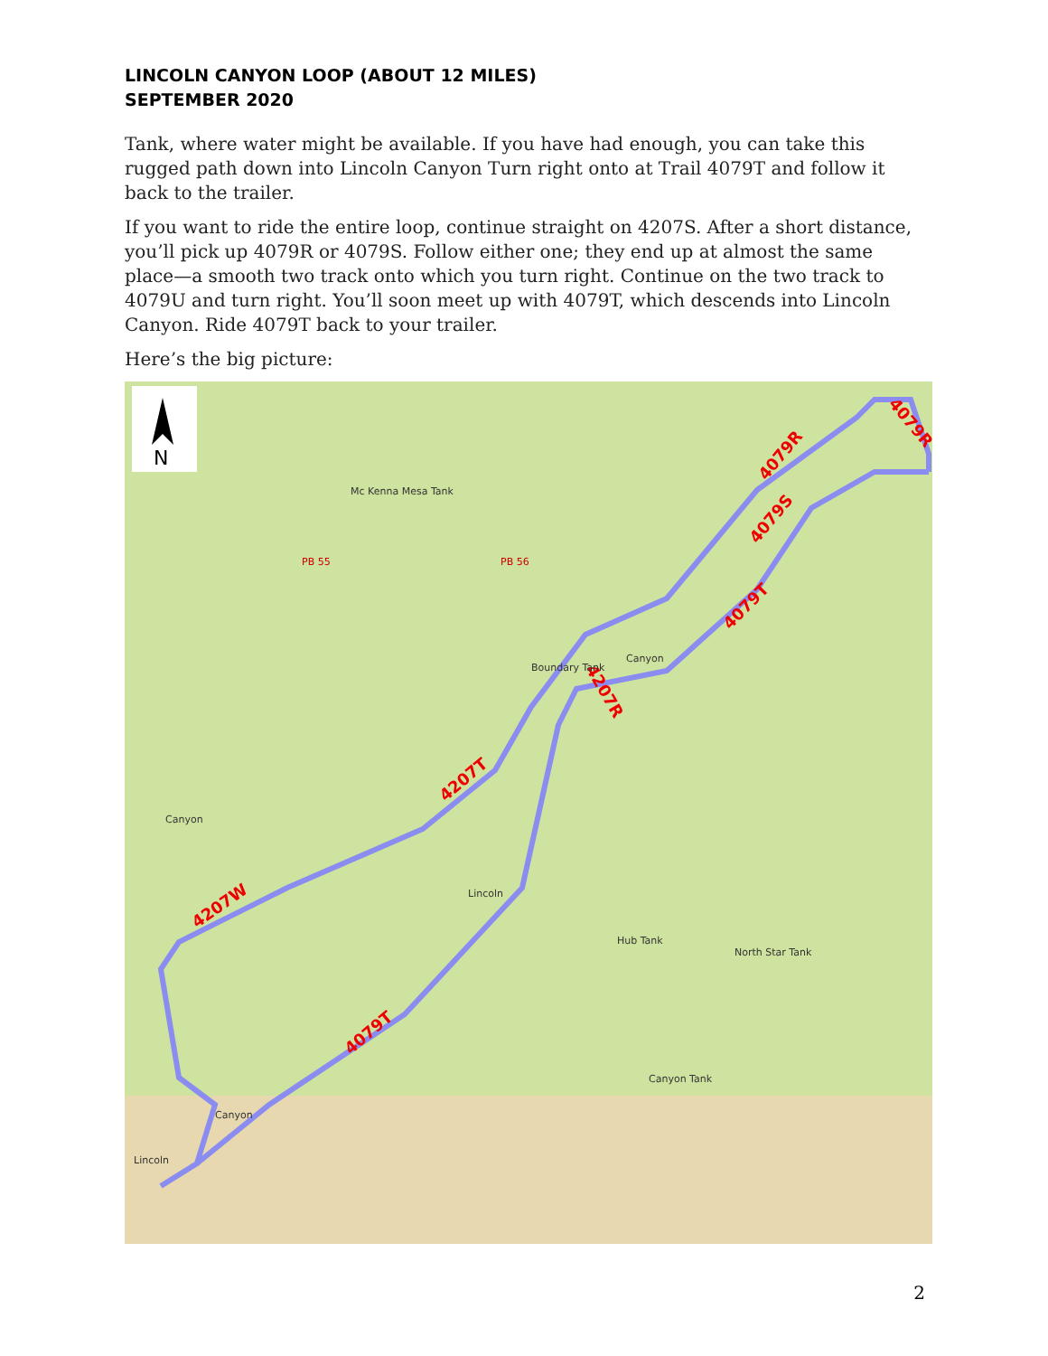LINCOLN CANYON LOOP (ABOUT 12 MILES)
SEPTEMBER 2020
Tank, where water might be available. If you have had enough, you can take this rugged path down into Lincoln Canyon Turn right onto at Trail 4079T and follow it back to the trailer.
If you want to ride the entire loop, continue straight on 4207S. After a short distance, you’ll pick up 4079R or 4079S. Follow either one; they end up at almost the same place—a smooth two track onto which you turn right. Continue on the two track to 4079U and turn right. You’ll soon meet up with 4079T, which descends into Lincoln Canyon. Ride 4079T back to your trailer.
Here’s the big picture:
N
4079R
4079R
4079S
4079T
4207R
4207T
4207W
4079T
Mc Kenna Mesa Tank
PB 55
PB 56
Canyon
Canyon
Boundary Tank
Hub Tank
North Star Tank
Canyon Tank
Lincoln
Canyon
Lincoln
2